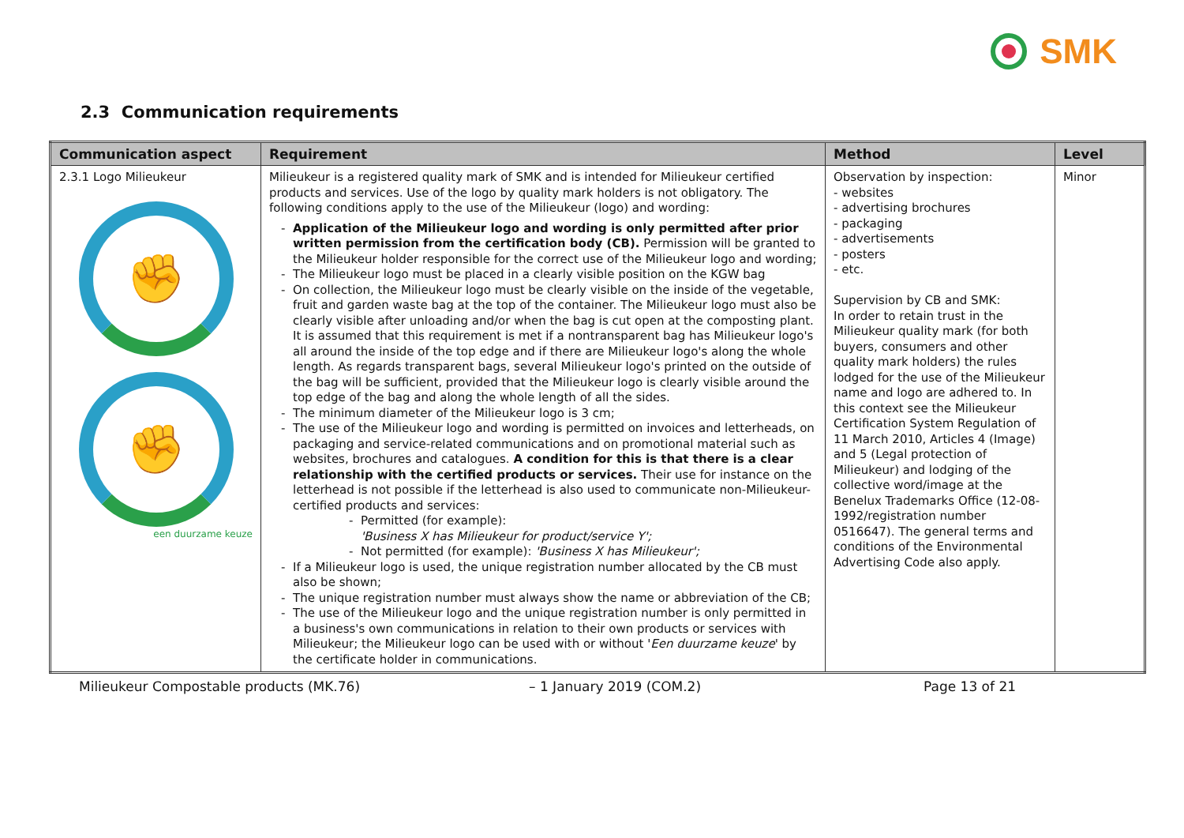SMK
2.3 Communication requirements
| Communication aspect | Requirement | Method | Level |
| --- | --- | --- | --- |
| 2.3.1 Logo Milieukeur ✊ ✊ een duurzame keuze | Milieukeur is a registered quality mark of SMK and is intended for Milieukeur certified products and services. Use of the logo by quality mark holders is not obligatory. The following conditions apply to the use of the Milieukeur (logo) and wording: Application of the Milieukeur logo and wording is only permitted after prior written permission from the certification body (CB). Permission will be granted to the Milieukeur holder responsible for the correct use of the Milieukeur logo and wording; The Milieukeur logo must be placed in a clearly visible position on the KGW bag On collection, the Milieukeur logo must be clearly visible on the inside of the vegetable, fruit and garden waste bag at the top of the container. The Milieukeur logo must also be clearly visible after unloading and/or when the bag is cut open at the composting plant. It is assumed that this requirement is met if a nontransparent bag has Milieukeur logo's all around the inside of the top edge and if there are Milieukeur logo's along the whole length. As regards transparent bags, several Milieukeur logo's printed on the outside of the bag will be sufficient, provided that the Milieukeur logo is clearly visible around the top edge of the bag and along the whole length of all the sides. The minimum diameter of the Milieukeur logo is 3 cm; The use of the Milieukeur logo and wording is permitted on invoices and letterheads, on packaging and service-related communications and on promotional material such as websites, brochures and catalogues. A condition for this is that there is a clear relationship with the certified products or services. Their use for instance on the letterhead is not possible if the letterhead is also used to communicate non-Milieukeur-certified products and services: Permitted (for example): 'Business X has Milieukeur for product/service Y'; Not permitted (for example): 'Business X has Milieukeur'; If a Milieukeur logo is used, the unique registration number allocated by the CB must also be shown; The unique registration number must always show the name or abbreviation of the CB; The use of the Milieukeur logo and the unique registration number is only permitted in a business's own communications in relation to their own products or services with Milieukeur; the Milieukeur logo can be used with or without ' Een duurzame keuze ' by the certificate holder in communications. | Observation by inspection: - websites - advertising brochures - packaging - advertisements - posters - etc. Supervision by CB and SMK: In order to retain trust in the Milieukeur quality mark (for both buyers, consumers and other quality mark holders) the rules lodged for the use of the Milieukeur name and logo are adhered to. In this context see the Milieukeur Certification System Regulation of 11 March 2010, Articles 4 (Image) and 5 (Legal protection of Milieukeur) and lodging of the collective word/image at the Benelux Trademarks Office (12-08-1992/registration number 0516647). The general terms and conditions of the Environmental Advertising Code also apply. | Minor |
Milieukeur Compostable products (MK.76) – 1 January 2019 (COM.2) Page 13 of 21